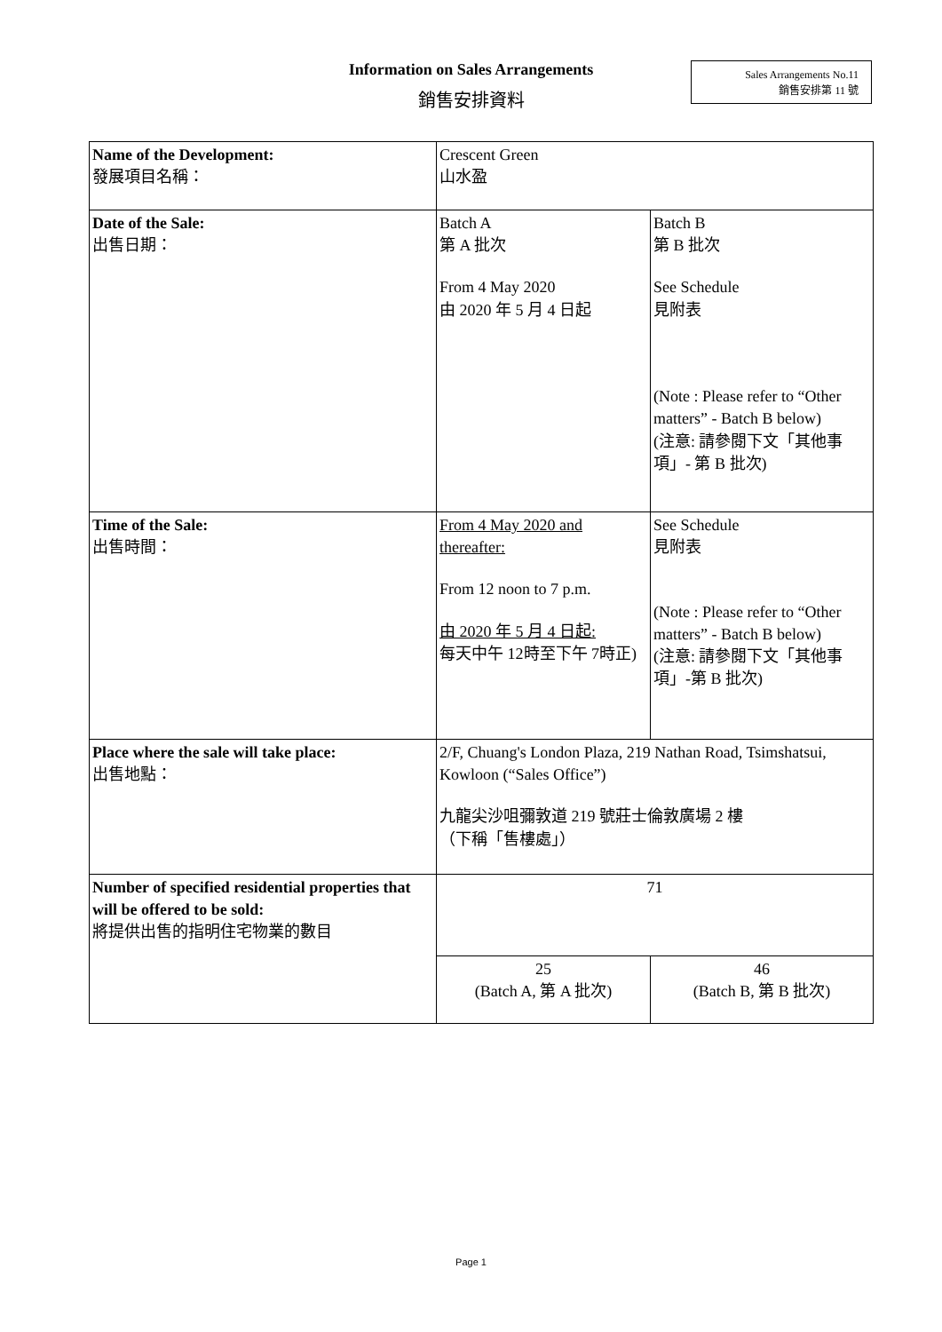Information on Sales Arrangements
銷售安排資料
Sales Arrangements No.11
銷售安排第 11 號
| Name of the Development: 發展項目名稱： | Crescent Green 山水盈 | | |
| Date of the Sale: 出售日期： | Batch A 第 A 批次 From 4 May 2020 由 2020 年 5 月 4 日起 | Batch B 第 B 批次 See Schedule 見附表 (Note : Please refer to “Other matters” - Batch B below) (注意: 請參閱下文「其他事項」- 第 B 批次) | |
| Time of the Sale: 出售時間： | From 4 May 2020 and thereafter: From 12 noon to 7 p.m. 由 2020 年 5 月 4 日起: 每天中午 12時至下午 7時正) | See Schedule 見附表 (Note : Please refer to “Other matters” - Batch B below) (注意: 請參閱下文「其他事項」-第 B 批次) | |
| Place where the sale will take place: 出售地點： | 2/F, Chuang's London Plaza, 219 Nathan Road, Tsimshatsui, Kowloon (“Sales Office”) 九龍尖沙咀彌敦道 219 號莊士倫敦廣場 2 樓 （下稱「售樓處」） | | |
| Number of specified residential properties that will be offered to be sold: 將提供出售的指明住宅物業的數目 | 71 | | |
| | 25 (Batch A, 第 A 批次) | | 46 (Batch B, 第 B 批次) |
Page 1